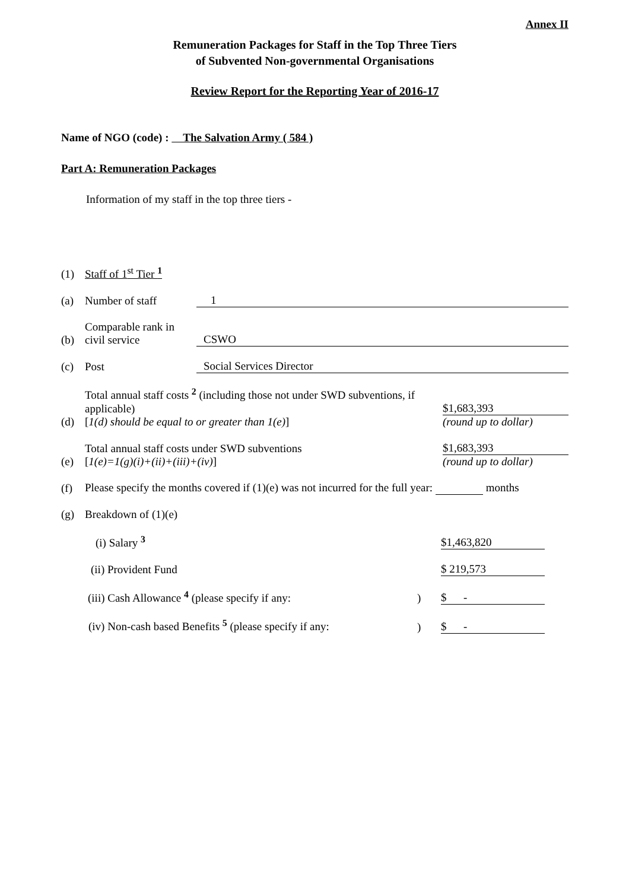Annex II
Remuneration Packages for Staff in the Top Three Tiers
of Subvented Non-governmental Organisations
Review Report for the Reporting Year of 2016-17
Name of NGO (code) : The Salvation Army ( 584 )
Part A: Remuneration Packages
Information of my staff in the top three tiers -
(1) Staff of 1<sup>st</sup> Tier <sup>1</sup>
(a) Number of staff 1
(b) Comparable rank in civil service CSWO
(c) Post Social Services Director
(d) Total annual staff costs <sup>2</sup> (including those not under SWD subventions, if applicable)
[1(d) should be equal to or greater than 1(e)] $1,683,393
(round up to dollar)
(e) Total annual staff costs under SWD subventions
[1(e)=1(g)(i)+(ii)+(iii)+(iv)] $1,683,393
(round up to dollar)
(f) Please specify the months covered if (1)(e) was not incurred for the full year: months
(g) Breakdown of (1)(e)
(i) Salary <sup>3</sup> $1,463,820
(ii) Provident Fund $ 219,573
(iii) Cash Allowance <sup>4</sup> (please specify if any: ) $ -
(iv) Non-cash based Benefits <sup>5</sup> (please specify if any: ) $ -